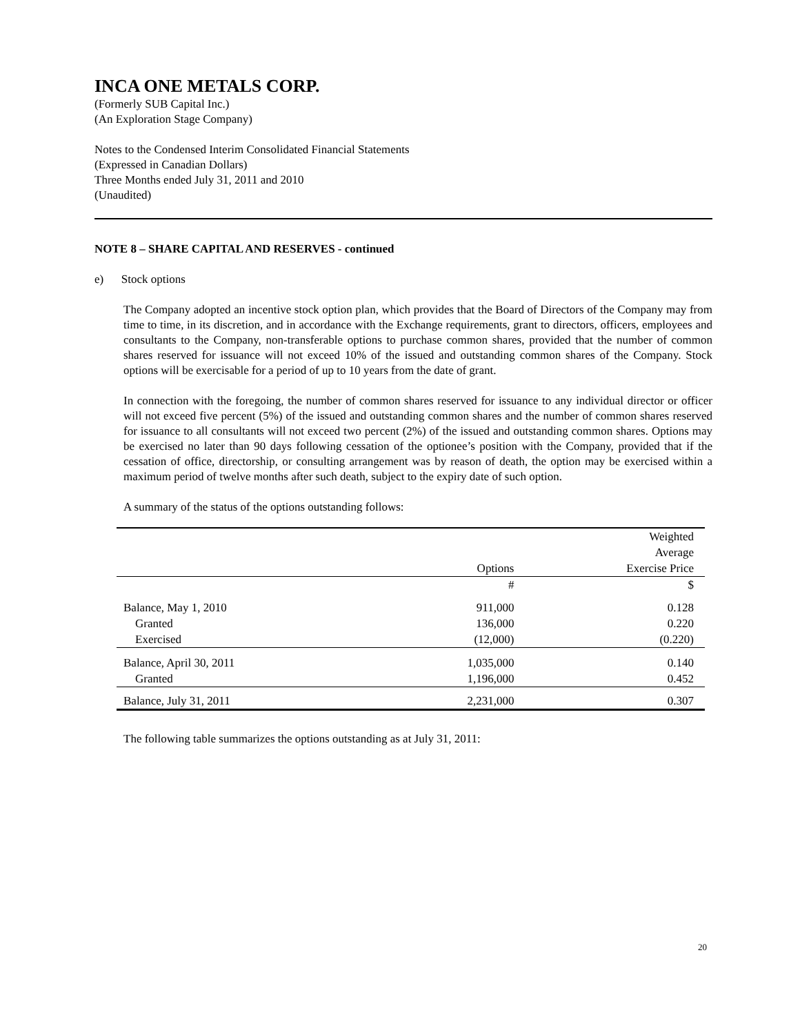INCA ONE METALS CORP.
(Formerly SUB Capital Inc.)
(An Exploration Stage Company)
Notes to the Condensed Interim Consolidated Financial Statements
(Expressed in Canadian Dollars)
Three Months ended July 31, 2011 and 2010
(Unaudited)
NOTE 8 – SHARE CAPITAL AND RESERVES - continued
e) Stock options
The Company adopted an incentive stock option plan, which provides that the Board of Directors of the Company may from time to time, in its discretion, and in accordance with the Exchange requirements, grant to directors, officers, employees and consultants to the Company, non-transferable options to purchase common shares, provided that the number of common shares reserved for issuance will not exceed 10% of the issued and outstanding common shares of the Company. Stock options will be exercisable for a period of up to 10 years from the date of grant.
In connection with the foregoing, the number of common shares reserved for issuance to any individual director or officer will not exceed five percent (5%) of the issued and outstanding common shares and the number of common shares reserved for issuance to all consultants will not exceed two percent (2%) of the issued and outstanding common shares. Options may be exercised no later than 90 days following cessation of the optionee’s position with the Company, provided that if the cessation of office, directorship, or consulting arrangement was by reason of death, the option may be exercised within a maximum period of twelve months after such death, subject to the expiry date of such option.
A summary of the status of the options outstanding follows:
| | | Weighted Average |
| | Options | Exercise Price |
| | # | $ |
| Balance, May 1, 2010 | 911,000 | 0.128 |
| Granted | 136,000 | 0.220 |
| Exercised | (12,000) | (0.220) |
| Balance, April 30, 2011 | 1,035,000 | 0.140 |
| Granted | 1,196,000 | 0.452 |
| Balance, July 31, 2011 | 2,231,000 | 0.307 |
The following table summarizes the options outstanding as at July 31, 2011:
20